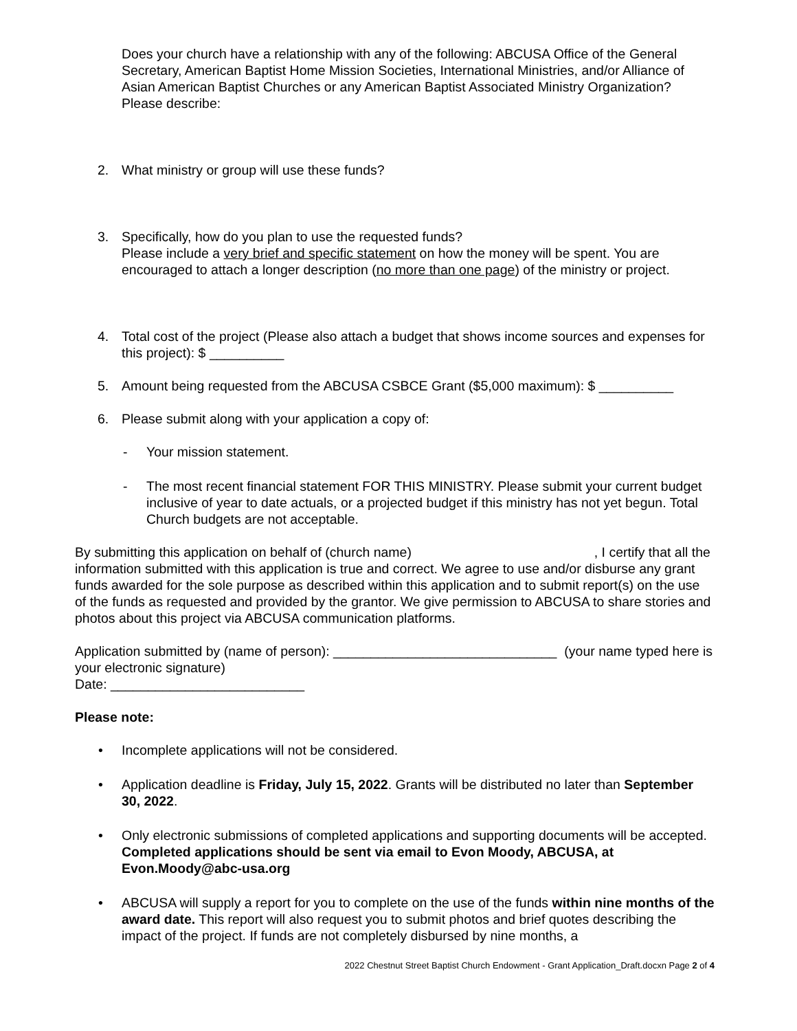Does your church have a relationship with any of the following: ABCUSA Office of the General Secretary, American Baptist Home Mission Societies, International Ministries, and/or Alliance of Asian American Baptist Churches or any American Baptist Associated Ministry Organization? Please describe:
2. What ministry or group will use these funds?
3. Specifically, how do you plan to use the requested funds?
Please include a very brief and specific statement on how the money will be spent. You are encouraged to attach a longer description (no more than one page) of the ministry or project.
4. Total cost of the project (Please also attach a budget that shows income sources and expenses for this project): $ __________
5. Amount being requested from the ABCUSA CSBCE Grant ($5,000 maximum): $ __________
6. Please submit along with your application a copy of:
- Your mission statement.
- The most recent financial statement FOR THIS MINISTRY. Please submit your current budget inclusive of year to date actuals, or a projected budget if this ministry has not yet begun. Total Church budgets are not acceptable.
By submitting this application on behalf of (church name) , I certify that all the information submitted with this application is true and correct. We agree to use and/or disburse any grant funds awarded for the sole purpose as described within this application and to submit report(s) on the use of the funds as requested and provided by the grantor. We give permission to ABCUSA to share stories and photos about this project via ABCUSA communication platforms.
Application submitted by (name of person): ______________________________ (your name typed here is your electronic signature)
Date: __________________________
Please note:
• Incomplete applications will not be considered.
• Application deadline is Friday, July 15, 2022. Grants will be distributed no later than September 30, 2022.
• Only electronic submissions of completed applications and supporting documents will be accepted. Completed applications should be sent via email to Evon Moody, ABCUSA, at Evon.Moody@abc-usa.org
• ABCUSA will supply a report for you to complete on the use of the funds within nine months of the award date. This report will also request you to submit photos and brief quotes describing the impact of the project. If funds are not completely disbursed by nine months, a
2022 Chestnut Street Baptist Church Endowment - Grant Application_Draft.docxn Page 2 of 4